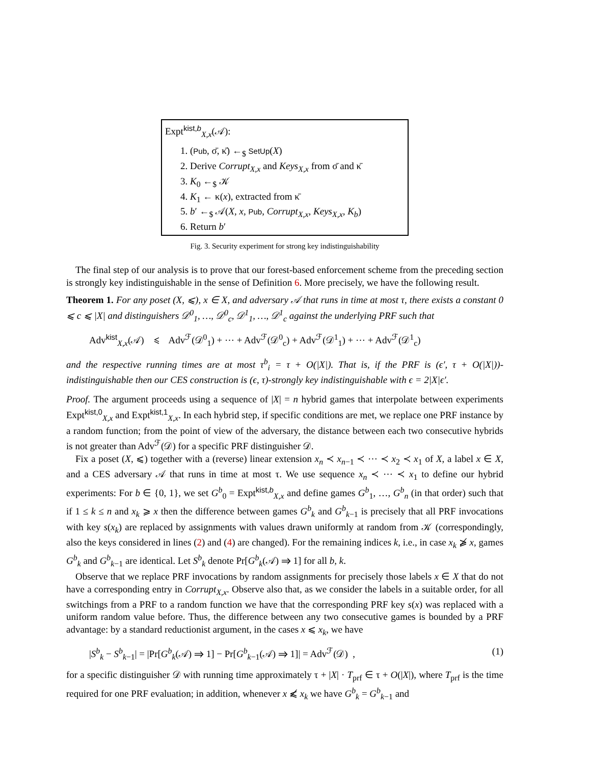Expt<sup>kist,b</sup><sub>X,x</sub>(𝒜):
1. (Pub, σ̄, κ̄) ←<sub>$</sub> SetUp(X)
2. Derive Corrupt<sub>X,x</sub> and Keys<sub>X,x</sub> from σ̄ and κ̄
3. K<sub>0</sub> ←<sub>$</sub> 𝒦
4. K<sub>1</sub> ← κ(x), extracted from κ̄
5. b′ ←<sub>$</sub> 𝒜(X, x, Pub, Corrupt<sub>X,x</sub>, Keys<sub>X,x</sub>, K<sub>b</sub>)
6. Return b′
Fig. 3. Security experiment for strong key indistinguishability
The final step of our analysis is to prove that our forest-based enforcement scheme from the preceding section is strongly key indistinguishable in the sense of Definition 6. More precisely, we have the following result.
Theorem 1. For any poset (X, ⩽), x ∈ X, and adversary 𝒜 that runs in time at most τ, there exists a constant 0 ⩽ c ⩽ |X| and distinguishers 𝒟<sup>0</sup><sub>1</sub>, …, 𝒟<sup>0</sup><sub>c</sub>, 𝒟<sup>1</sup><sub>1</sub>, …, 𝒟<sup>1</sup><sub>c</sub> against the underlying PRF such that
Adv<sup>kist</sup><sub>X,x</sub>(𝒜) ⩽ Adv<sup>ℱ</sup>(𝒟<sup>0</sup><sub>1</sub>) + ⋯ + Adv<sup>ℱ</sup>(𝒟<sup>0</sup><sub>c</sub>) + Adv<sup>ℱ</sup>(𝒟<sup>1</sup><sub>1</sub>) + ⋯ + Adv<sup>ℱ</sup>(𝒟<sup>1</sup><sub>c</sub>)
and the respective running times are at most τ<sup>b</sup><sub>i</sub> = τ + O(|X|). That is, if the PRF is (ϵ′, τ + O(|X|))-indistinguishable then our CES construction is (ϵ, τ)-strongly key indistinguishable with ϵ = 2|X|ϵ′.
Proof. The argument proceeds using a sequence of |X| = n hybrid games that interpolate between experiments Expt<sup>kist,0</sup><sub>X,x</sub> and Expt<sup>kist,1</sup><sub>X,x</sub>. In each hybrid step, if specific conditions are met, we replace one PRF instance by a random function; from the point of view of the adversary, the distance between each two consecutive hybrids is not greater than Adv<sup>ℱ</sup>(𝒟) for a specific PRF distinguisher 𝒟.
Fix a poset (X, ⩽) together with a (reverse) linear extension x<sub>n</sub> ≺ x<sub>n−1</sub> ≺ ⋯ ≺ x<sub>2</sub> ≺ x<sub>1</sub> of X, a label x ∈ X, and a CES adversary 𝒜 that runs in time at most τ. We use sequence x<sub>n</sub> ≺ ⋯ ≺ x<sub>1</sub> to define our hybrid experiments: For b ∈ {0, 1}, we set G<sup>b</sup><sub>0</sub> = Expt<sup>kist,b</sup><sub>X,x</sub> and define games G<sup>b</sup><sub>1</sub>, …, G<sup>b</sup><sub>n</sub> (in that order) such that if 1 ≤ k ≤ n and x<sub>k</sub> ⩾ x then the difference between games G<sup>b</sup><sub>k</sub> and G<sup>b</sup><sub>k−1</sub> is precisely that all PRF invocations with key s(x<sub>k</sub>) are replaced by assignments with values drawn uniformly at random from 𝒦 (correspondingly, also the keys considered in lines (2) and (4) are changed). For the remaining indices k, i.e., in case x<sub>k</sub> ⩾̸ x, games G<sup>b</sup><sub>k</sub> and G<sup>b</sup><sub>k−1</sub> are identical. Let S<sup>b</sup><sub>k</sub> denote Pr[G<sup>b</sup><sub>k</sub>(𝒜) ⇒ 1] for all b, k.
Observe that we replace PRF invocations by random assignments for precisely those labels x ∈ X that do not have a corresponding entry in Corrupt<sub>X,x</sub>. Observe also that, as we consider the labels in a suitable order, for all switchings from a PRF to a random function we have that the corresponding PRF key s(x) was replaced with a uniform random value before. Thus, the difference between any two consecutive games is bounded by a PRF advantage: by a standard reductionist argument, in the cases x ⩽ x<sub>k</sub>, we have
|S<sup>b</sup><sub>k</sub> − S<sup>b</sup><sub>k−1</sub>| = |Pr[G<sup>b</sup><sub>k</sub>(𝒜) ⇒ 1] − Pr[G<sup>b</sup><sub>k−1</sub>(𝒜) ⇒ 1]| = Adv<sup>ℱ</sup>(𝒟) , (1)
for a specific distinguisher 𝒟 with running time approximately τ + |X| · T<sub>prf</sub> ∈ τ + O(|X|), where T<sub>prf</sub> is the time required for one PRF evaluation; in addition, whenever x ⩽̸ x<sub>k</sub> we have G<sup>b</sup><sub>k</sub> = G<sup>b</sup><sub>k−1</sub> and